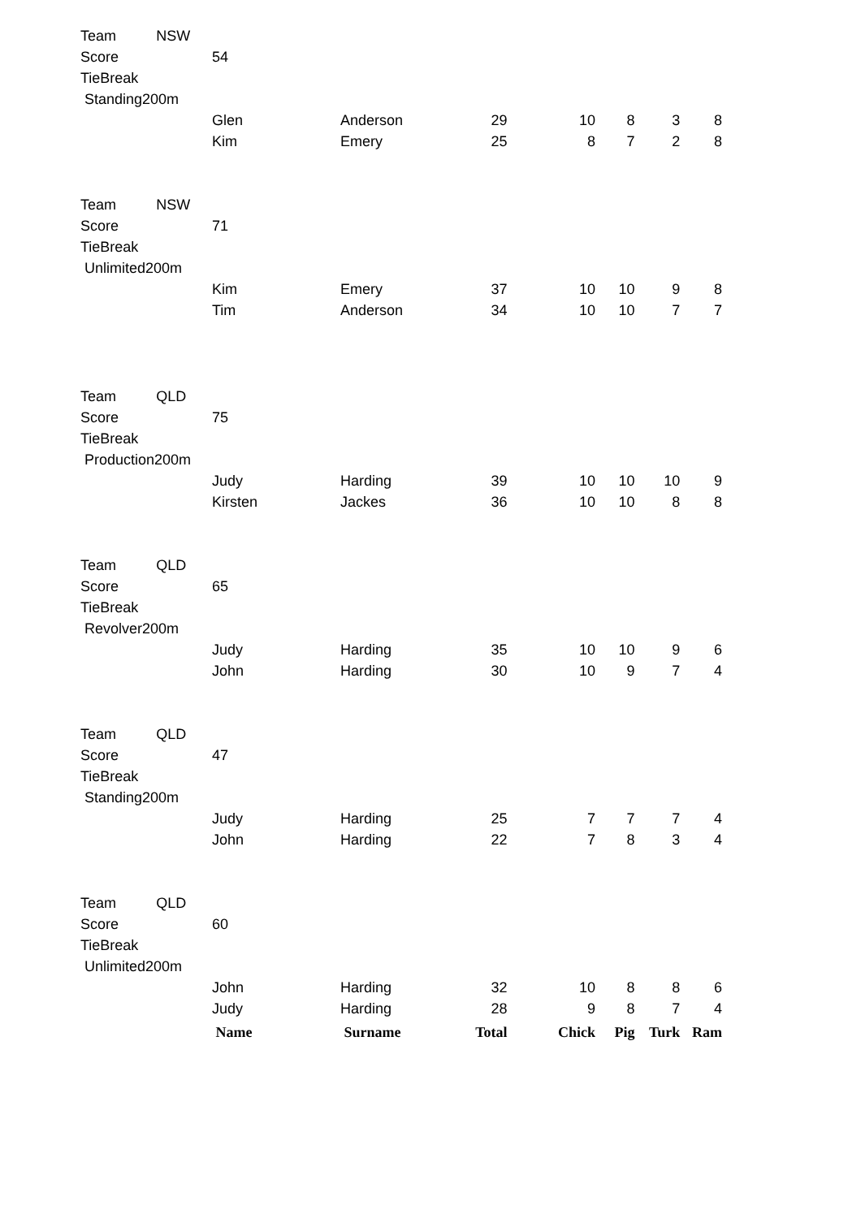| Team | NSW | | | | | | | |
| Score | | 54 | | | | | | |
| TieBreak | | | | | | | | |
| Standing200m | | | | | | | | |
| | | Glen | Anderson | 29 | 10 | 8 | 3 | 8 |
| | | Kim | Emery | 25 | 8 | 7 | 2 | 8 |
| Team | NSW | | | | | | | |
| Score | | 71 | | | | | | |
| TieBreak | | | | | | | | |
| Unlimited200m | | | | | | | | |
| | | Kim | Emery | 37 | 10 | 10 | 9 | 8 |
| | | Tim | Anderson | 34 | 10 | 10 | 7 | 7 |
| Team | QLD | | | | | | | |
| Score | | 75 | | | | | | |
| TieBreak | | | | | | | | |
| Production200m | | | | | | | | |
| | | Judy | Harding | 39 | 10 | 10 | 10 | 9 |
| | | Kirsten | Jackes | 36 | 10 | 10 | 8 | 8 |
| Team | QLD | | | | | | | |
| Score | | 65 | | | | | | |
| TieBreak | | | | | | | | |
| Revolver200m | | | | | | | | |
| | | Judy | Harding | 35 | 10 | 10 | 9 | 6 |
| | | John | Harding | 30 | 10 | 9 | 7 | 4 |
| Team | QLD | | | | | | | |
| Score | | 47 | | | | | | |
| TieBreak | | | | | | | | |
| Standing200m | | | | | | | | |
| | | Judy | Harding | 25 | 7 | 7 | 7 | 4 |
| | | John | Harding | 22 | 7 | 8 | 3 | 4 |
| Team | QLD | | | | | | | |
| Score | | 60 | | | | | | |
| TieBreak | | | | | | | | |
| Unlimited200m | | | | | | | | |
| | | John | Harding | 32 | 10 | 8 | 8 | 6 |
| | | Judy | Harding | 28 | 9 | 8 | 7 | 4 |
| | | Name | Surname | Total | Chick | Pig | Turk | Ram |